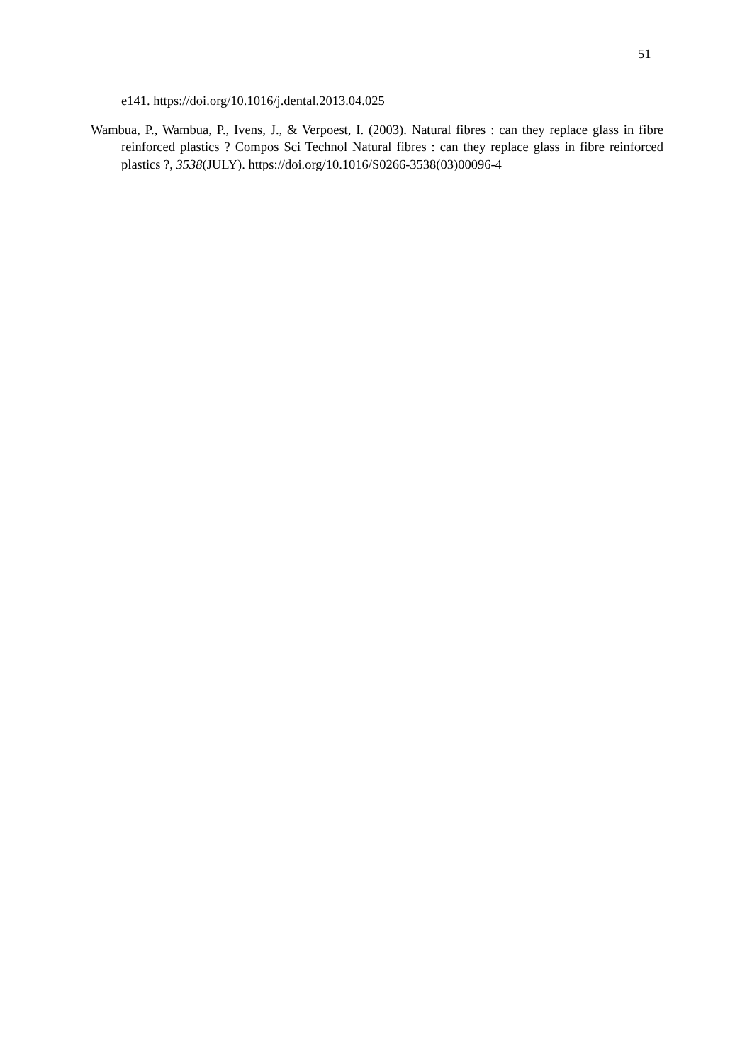51
e141. https://doi.org/10.1016/j.dental.2013.04.025
Wambua, P., Wambua, P., Ivens, J., & Verpoest, I. (2003). Natural fibres : can they replace glass in fibre reinforced plastics ? Compos Sci Technol Natural fibres : can they replace glass in fibre reinforced plastics ?, 3538(JULY). https://doi.org/10.1016/S0266-3538(03)00096-4